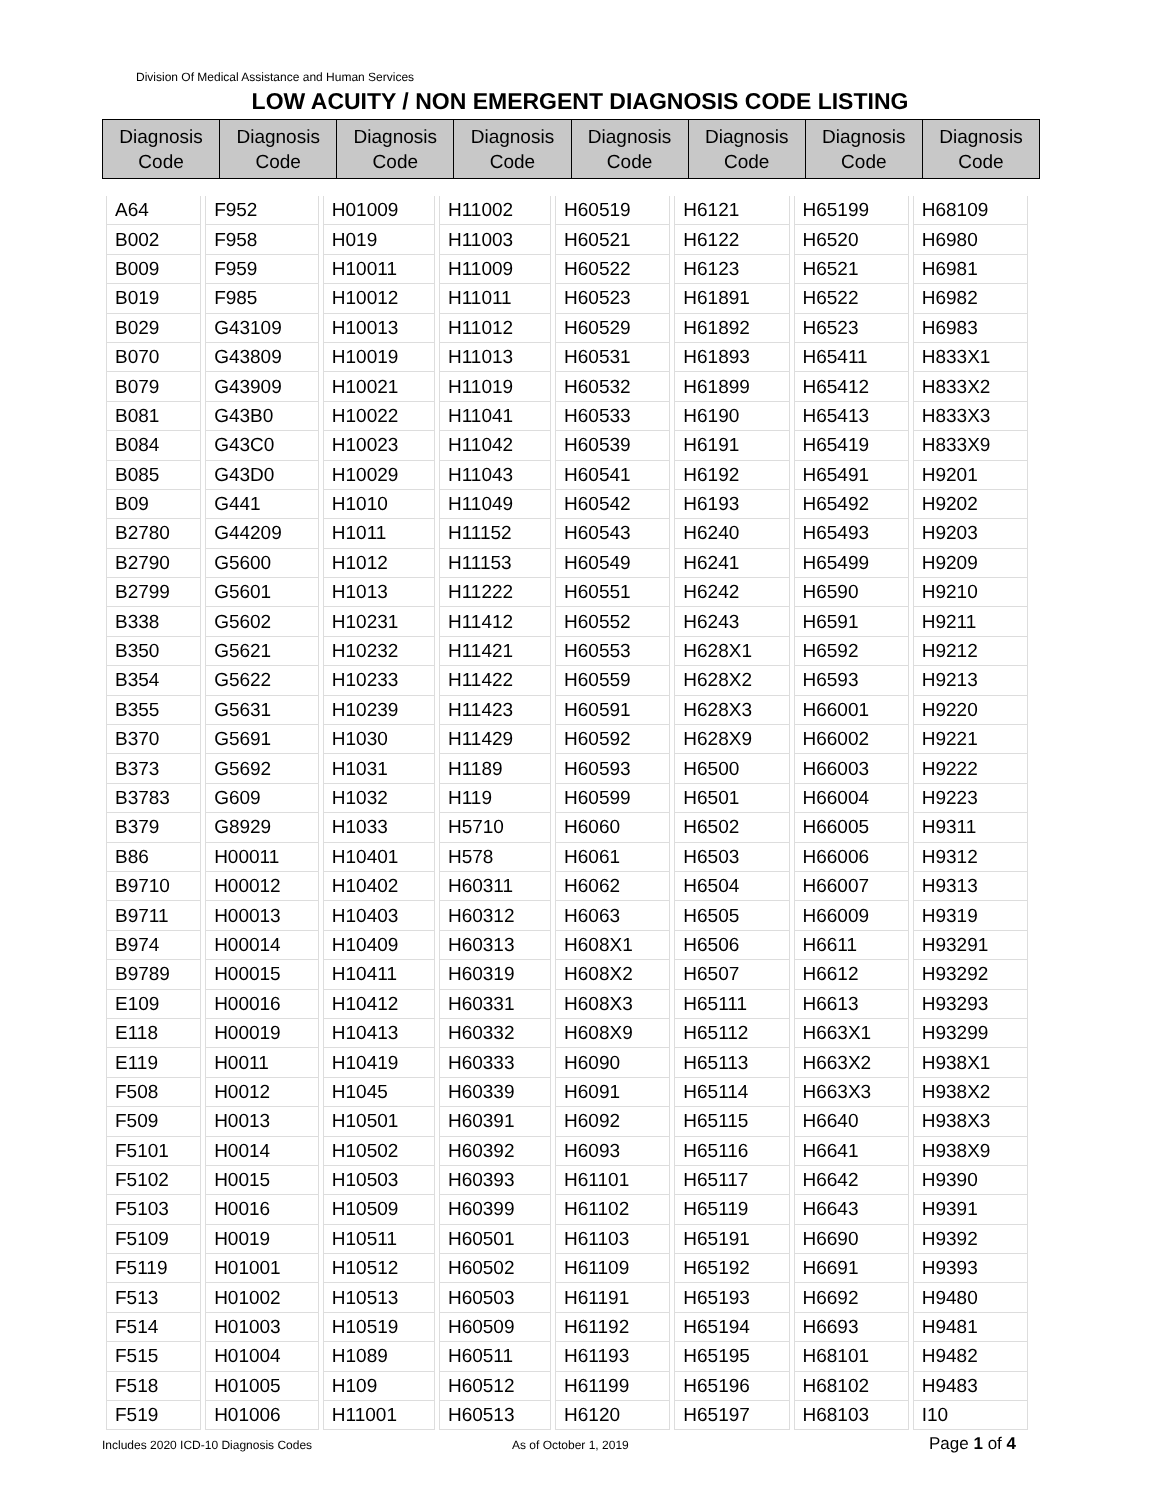Division Of Medical Assistance and Human Services
LOW ACUITY / NON EMERGENT DIAGNOSIS CODE LISTING
| Diagnosis Code | Diagnosis Code | Diagnosis Code | Diagnosis Code | Diagnosis Code | Diagnosis Code | Diagnosis Code | Diagnosis Code |
| --- | --- | --- | --- | --- | --- | --- | --- |
| A64 | F952 | H01009 | H11002 | H60519 | H6121 | H65199 | H68109 |
| B002 | F958 | H019 | H11003 | H60521 | H6122 | H6520 | H6980 |
| B009 | F959 | H10011 | H11009 | H60522 | H6123 | H6521 | H6981 |
| B019 | F985 | H10012 | H11011 | H60523 | H61891 | H6522 | H6982 |
| B029 | G43109 | H10013 | H11012 | H60529 | H61892 | H6523 | H6983 |
| B070 | G43809 | H10019 | H11013 | H60531 | H61893 | H65411 | H833X1 |
| B079 | G43909 | H10021 | H11019 | H60532 | H61899 | H65412 | H833X2 |
| B081 | G43B0 | H10022 | H11041 | H60533 | H6190 | H65413 | H833X3 |
| B084 | G43C0 | H10023 | H11042 | H60539 | H6191 | H65419 | H833X9 |
| B085 | G43D0 | H10029 | H11043 | H60541 | H6192 | H65491 | H9201 |
| B09 | G441 | H1010 | H11049 | H60542 | H6193 | H65492 | H9202 |
| B2780 | G44209 | H1011 | H11152 | H60543 | H6240 | H65493 | H9203 |
| B2790 | G5600 | H1012 | H11153 | H60549 | H6241 | H65499 | H9209 |
| B2799 | G5601 | H1013 | H11222 | H60551 | H6242 | H6590 | H9210 |
| B338 | G5602 | H10231 | H11412 | H60552 | H6243 | H6591 | H9211 |
| B350 | G5621 | H10232 | H11421 | H60553 | H628X1 | H6592 | H9212 |
| B354 | G5622 | H10233 | H11422 | H60559 | H628X2 | H6593 | H9213 |
| B355 | G5631 | H10239 | H11423 | H60591 | H628X3 | H66001 | H9220 |
| B370 | G5691 | H1030 | H11429 | H60592 | H628X9 | H66002 | H9221 |
| B373 | G5692 | H1031 | H1189 | H60593 | H6500 | H66003 | H9222 |
| B3783 | G609 | H1032 | H119 | H60599 | H6501 | H66004 | H9223 |
| B379 | G8929 | H1033 | H5710 | H6060 | H6502 | H66005 | H9311 |
| B86 | H00011 | H10401 | H578 | H6061 | H6503 | H66006 | H9312 |
| B9710 | H00012 | H10402 | H60311 | H6062 | H6504 | H66007 | H9313 |
| B9711 | H00013 | H10403 | H60312 | H6063 | H6505 | H66009 | H9319 |
| B974 | H00014 | H10409 | H60313 | H608X1 | H6506 | H6611 | H93291 |
| B9789 | H00015 | H10411 | H60319 | H608X2 | H6507 | H6612 | H93292 |
| E109 | H00016 | H10412 | H60331 | H608X3 | H65111 | H6613 | H93293 |
| E118 | H00019 | H10413 | H60332 | H608X9 | H65112 | H663X1 | H93299 |
| E119 | H0011 | H10419 | H60333 | H6090 | H65113 | H663X2 | H938X1 |
| F508 | H0012 | H1045 | H60339 | H6091 | H65114 | H663X3 | H938X2 |
| F509 | H0013 | H10501 | H60391 | H6092 | H65115 | H6640 | H938X3 |
| F5101 | H0014 | H10502 | H60392 | H6093 | H65116 | H6641 | H938X9 |
| F5102 | H0015 | H10503 | H60393 | H61101 | H65117 | H6642 | H9390 |
| F5103 | H0016 | H10509 | H60399 | H61102 | H65119 | H6643 | H9391 |
| F5109 | H0019 | H10511 | H60501 | H61103 | H65191 | H6690 | H9392 |
| F5119 | H01001 | H10512 | H60502 | H61109 | H65192 | H6691 | H9393 |
| F513 | H01002 | H10513 | H60503 | H61191 | H65193 | H6692 | H9480 |
| F514 | H01003 | H10519 | H60509 | H61192 | H65194 | H6693 | H9481 |
| F515 | H01004 | H1089 | H60511 | H61193 | H65195 | H68101 | H9482 |
| F518 | H01005 | H109 | H60512 | H61199 | H65196 | H68102 | H9483 |
| F519 | H01006 | H11001 | H60513 | H6120 | H65197 | H68103 | I10 |
Includes 2020 ICD-10 Diagnosis Codes
As of October 1, 2019 Page 1 of 4